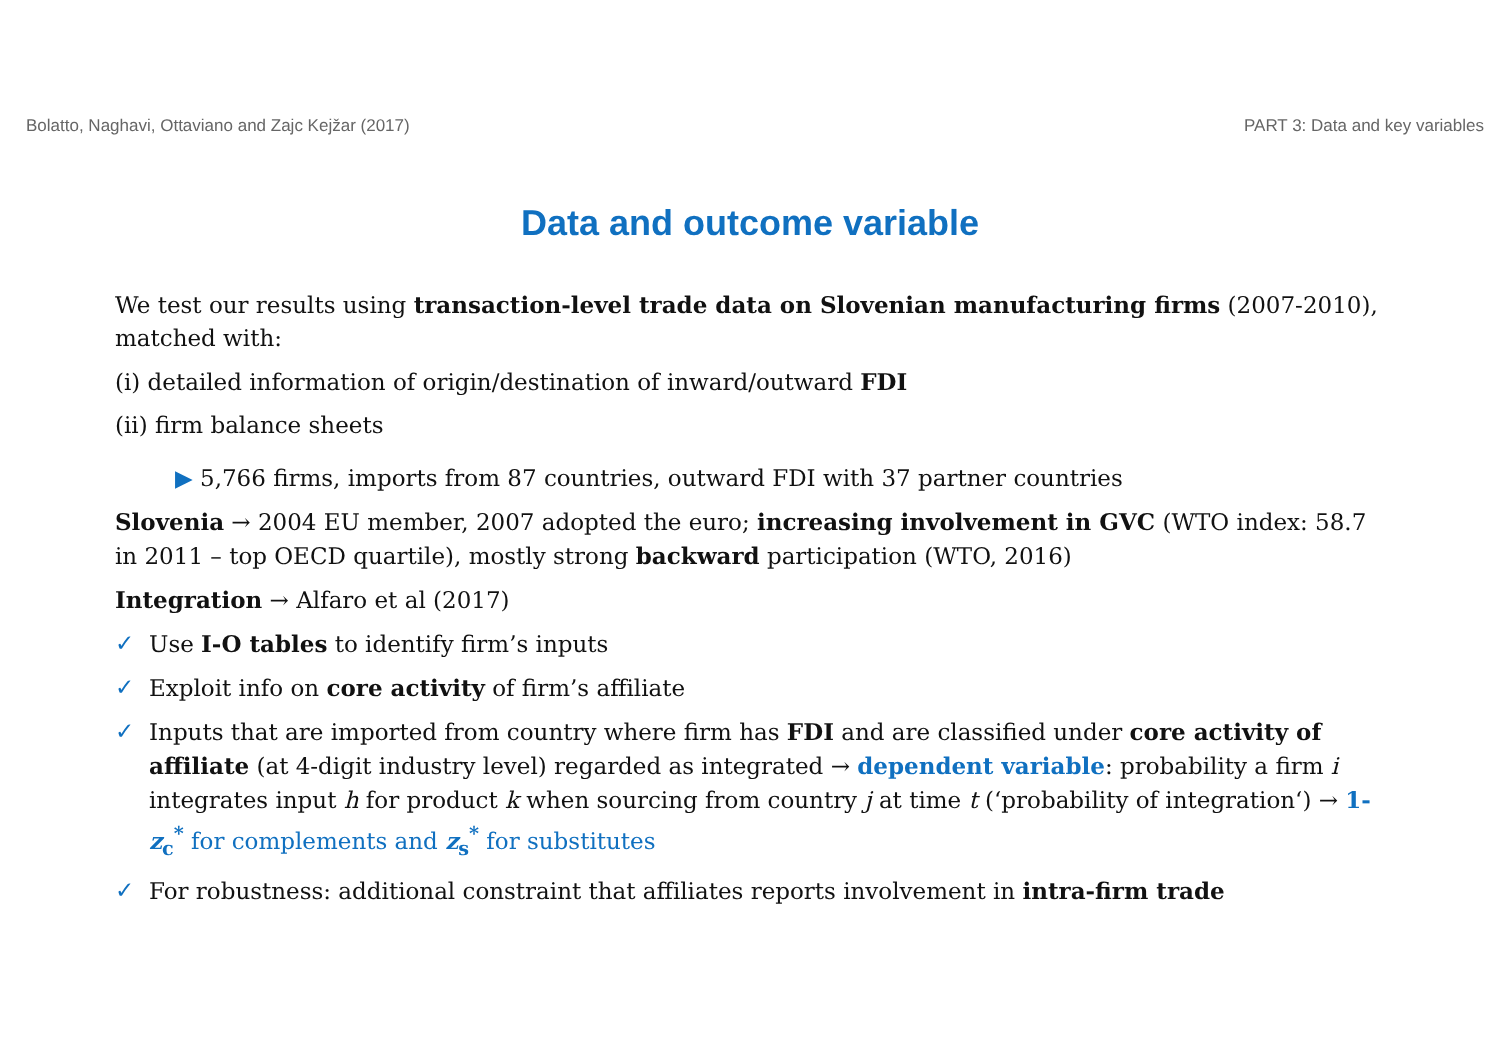Bolatto, Naghavi, Ottaviano and Zajc Kejžar (2017) PART 3: Data and key variables
Data and outcome variable
We test our results using transaction-level trade data on Slovenian manufacturing firms (2007-2010), matched with:
(i) detailed information of origin/destination of inward/outward FDI
(ii) firm balance sheets
▶ 5,766 firms, imports from 87 countries, outward FDI with 37 partner countries
Slovenia → 2004 EU member, 2007 adopted the euro; increasing involvement in GVC (WTO index: 58.7 in 2011 – top OECD quartile), mostly strong backward participation (WTO, 2016)
Integration → Alfaro et al (2017)
✓ Use I-O tables to identify firm’s inputs
✓ Exploit info on core activity of firm’s affiliate
✓ Inputs that are imported from country where firm has FDI and are classified under core activity of affiliate (at 4-digit industry level) regarded as integrated → dependent variable: probability a firm i integrates input h for product k when sourcing from country j at time t (‘probability of integration‘) → 1- z<sub>c</sub><sup>*</sup> for complements and z<sub>s</sub><sup>*</sup> for substitutes
✓ For robustness: additional constraint that affiliates reports involvement in intra-firm trade